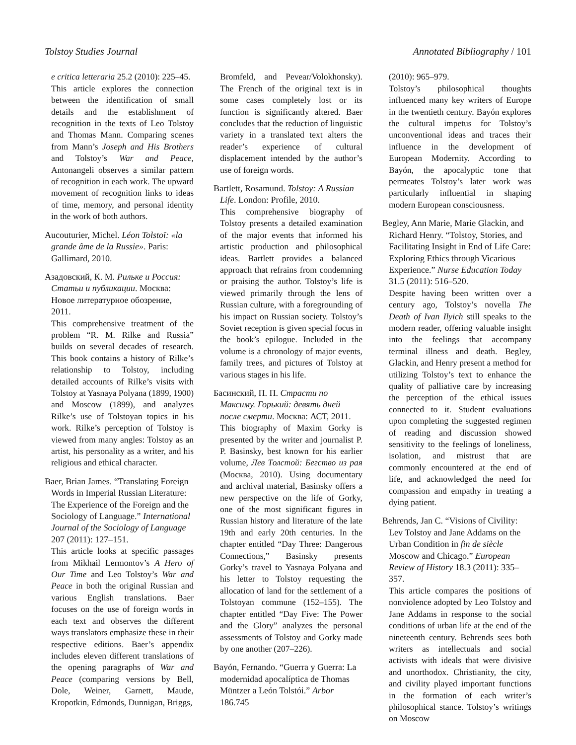Tolstoy Studies Journal Annotated Bibliography / 101
e critica letteraria 25.2 (2010): 225–45.
This article explores the connection between the identification of small details and the establishment of recognition in the texts of Leo Tolstoy and Thomas Mann. Comparing scenes from Mann’s Joseph and His Brothers and Tolstoy’s War and Peace, Antonangeli observes a similar pattern of recognition in each work. The upward movement of recognition links to ideas of time, memory, and personal identity in the work of both authors.
Aucouturier, Michel. Léon Tolstoï: «la grande âme de la Russie». Paris: Gallimard, 2010.
Азадовский, К. М. Рильке и Россия: Статьи и публикации. Москва: Новое литературное обозрение, 2011.
This comprehensive treatment of the problem “R. M. Rilke and Russia” builds on several decades of research. This book contains a history of Rilke’s relationship to Tolstoy, including detailed accounts of Rilke’s visits with Tolstoy at Yasnaya Polyana (1899, 1900) and Moscow (1899), and analyzes Rilke’s use of Tolstoyan topics in his work. Rilke’s perception of Tolstoy is viewed from many angles: Tolstoy as an artist, his personality as a writer, and his religious and ethical character.
Baer, Brian James. “Translating Foreign Words in Imperial Russian Literature: The Experience of the Foreign and the Sociology of Language.” International Journal of the Sociology of Language 207 (2011): 127–151.
This article looks at specific passages from Mikhail Lermontov’s A Hero of Our Time and Leo Tolstoy’s War and Peace in both the original Russian and various English translations. Baer focuses on the use of foreign words in each text and observes the different ways translators emphasize these in their respective editions. Baer’s appendix includes eleven different translations of the opening paragraphs of War and Peace (comparing versions by Bell, Dole, Weiner, Garnett, Maude, Kropotkin, Edmonds, Dunnigan, Briggs,
Bromfeld, and Pevear/Volokhonsky). The French of the original text is in some cases completely lost or its function is significantly altered. Baer concludes that the reduction of linguistic variety in a translated text alters the reader’s experience of cultural displacement intended by the author’s use of foreign words.
Bartlett, Rosamund. Tolstoy: A Russian Life. London: Profile, 2010.
This comprehensive biography of Tolstoy presents a detailed examination of the major events that informed his artistic production and philosophical ideas. Bartlett provides a balanced approach that refrains from condemning or praising the author. Tolstoy’s life is viewed primarily through the lens of Russian culture, with a foregrounding of his impact on Russian society. Tolstoy’s Soviet reception is given special focus in the book’s epilogue. Included in the volume is a chronology of major events, family trees, and pictures of Tolstoy at various stages in his life.
Басинский, П. П. Страсти по Максиму. Горький: девять дней после смерти. Москва: АСТ, 2011.
This biography of Maxim Gorky is presented by the writer and journalist P. P. Basinsky, best known for his earlier volume, Лев Толстой: Бегство из рая (Москва, 2010). Using documentary and archival material, Basinsky offers a new perspective on the life of Gorky, one of the most significant figures in Russian history and literature of the late 19th and early 20th centuries. In the chapter entitled “Day Three: Dangerous Connections,” Basinsky presents Gorky’s travel to Yasnaya Polyana and his letter to Tolstoy requesting the allocation of land for the settlement of a Tolstoyan commune (152–155). The chapter entitled “Day Five: The Power and the Glory” analyzes the personal assessments of Tolstoy and Gorky made by one another (207–226).
Bayón, Fernando. “Guerra y Guerra: La modernidad apocalíptica de Thomas Müntzer a León Tolstói.” Arbor 186.745
(2010): 965–979.
Tolstoy’s philosophical thoughts influenced many key writers of Europe in the twentieth century. Bayón explores the cultural impetus for Tolstoy’s unconventional ideas and traces their influence in the development of European Modernity. According to Bayón, the apocalyptic tone that permeates Tolstoy’s later work was particularly influential in shaping modern European consciousness.
Begley, Ann Marie, Marie Glackin, and Richard Henry. “Tolstoy, Stories, and Facilitating Insight in End of Life Care: Exploring Ethics through Vicarious Experience.” Nurse Education Today 31.5 (2011): 516–520.
Despite having been written over a century ago, Tolstoy’s novella The Death of Ivan Ilyich still speaks to the modern reader, offering valuable insight into the feelings that accompany terminal illness and death. Begley, Glackin, and Henry present a method for utilizing Tolstoy’s text to enhance the quality of palliative care by increasing the perception of the ethical issues connected to it. Student evaluations upon completing the suggested regimen of reading and discussion showed sensitivity to the feelings of loneliness, isolation, and mistrust that are commonly encountered at the end of life, and acknowledged the need for compassion and empathy in treating a dying patient.
Behrends, Jan C. “Visions of Civility: Lev Tolstoy and Jane Addams on the Urban Condition in fin de siècle Moscow and Chicago.” European Review of History 18.3 (2011): 335–357.
This article compares the positions of nonviolence adopted by Leo Tolstoy and Jane Addams in response to the social conditions of urban life at the end of the nineteenth century. Behrends sees both writers as intellectuals and social activists with ideals that were divisive and unorthodox. Christianity, the city, and civility played important functions in the formation of each writer’s philosophical stance. Tolstoy’s writings on Moscow